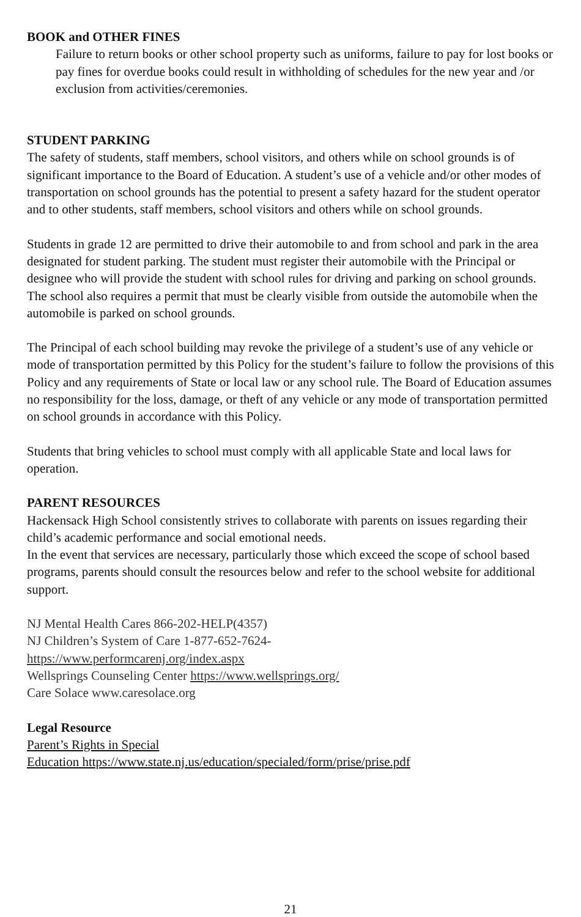BOOK and OTHER FINES
Failure to return books or other school property such as uniforms, failure to pay for lost books or pay fines for overdue books could result in withholding of schedules for the new year and /or exclusion from activities/ceremonies.
STUDENT PARKING
The safety of students, staff members, school visitors, and others while on school grounds is of significant importance to the Board of Education. A student’s use of a vehicle and/or other modes of transportation on school grounds has the potential to present a safety hazard for the student operator and to other students, staff members, school visitors and others while on school grounds.
Students in grade 12 are permitted to drive their automobile to and from school and park in the area designated for student parking. The student must register their automobile with the Principal or designee who will provide the student with school rules for driving and parking on school grounds. The school also requires a permit that must be clearly visible from outside the automobile when the automobile is parked on school grounds.
The Principal of each school building may revoke the privilege of a student’s use of any vehicle or mode of transportation permitted by this Policy for the student’s failure to follow the provisions of this Policy and any requirements of State or local law or any school rule. The Board of Education assumes no responsibility for the loss, damage, or theft of any vehicle or any mode of transportation permitted on school grounds in accordance with this Policy.
Students that bring vehicles to school must comply with all applicable State and local laws for operation.
PARENT RESOURCES
Hackensack High School consistently strives to collaborate with parents on issues regarding their child’s academic performance and social emotional needs.
In the event that services are necessary, particularly those which exceed the scope of school based programs, parents should consult the resources below and refer to the school website for additional support.
NJ Mental Health Cares 866-202-HELP(4357)
NJ Children’s System of Care 1-877-652-7624-
https://www.performcarenj.org/index.aspx
Wellsprings Counseling Center https://www.wellsprings.org/
Care Solace www.caresolace.org
Legal Resource
Parent’s Rights in Special
Education https://www.state.nj.us/education/specialed/form/prise/prise.pdf
21